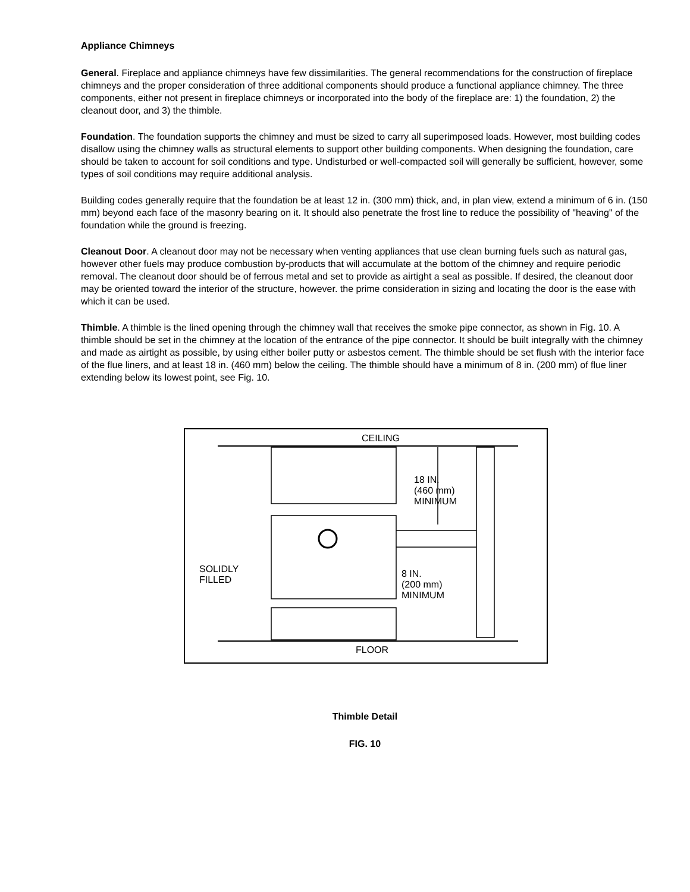Appliance Chimneys
General. Fireplace and appliance chimneys have few dissimilarities. The general recommendations for the construction of fireplace chimneys and the proper consideration of three additional components should produce a functional appliance chimney. The three components, either not present in fireplace chimneys or incorporated into the body of the fireplace are: 1) the foundation, 2) the cleanout door, and 3) the thimble.
Foundation. The foundation supports the chimney and must be sized to carry all superimposed loads. However, most building codes disallow using the chimney walls as structural elements to support other building components. When designing the foundation, care should be taken to account for soil conditions and type. Undisturbed or well-compacted soil will generally be sufficient, however, some types of soil conditions may require additional analysis.
Building codes generally require that the foundation be at least 12 in. (300 mm) thick, and, in plan view, extend a minimum of 6 in. (150 mm) beyond each face of the masonry bearing on it. It should also penetrate the frost line to reduce the possibility of "heaving" of the foundation while the ground is freezing.
Cleanout Door. A cleanout door may not be necessary when venting appliances that use clean burning fuels such as natural gas, however other fuels may produce combustion by-products that will accumulate at the bottom of the chimney and require periodic removal. The cleanout door should be of ferrous metal and set to provide as airtight a seal as possible. If desired, the cleanout door may be oriented toward the interior of the structure, however. the prime consideration in sizing and locating the door is the ease with which it can be used.
Thimble. A thimble is the lined opening through the chimney wall that receives the smoke pipe connector, as shown in Fig. 10. A thimble should be set in the chimney at the location of the entrance of the pipe connector. It should be built integrally with the chimney and made as airtight as possible, by using either boiler putty or asbestos cement. The thimble should be set flush with the interior face of the flue liners, and at least 18 in. (460 mm) below the ceiling. The thimble should have a minimum of 8 in. (200 mm) of flue liner extending below its lowest point, see Fig. 10.
CEILING
18 IN.
(460 mm)
MINIMUM
SOLIDLY
FILLED
8 IN.
(200 mm)
MINIMUM
FLOOR
Thimble Detail
FIG. 10